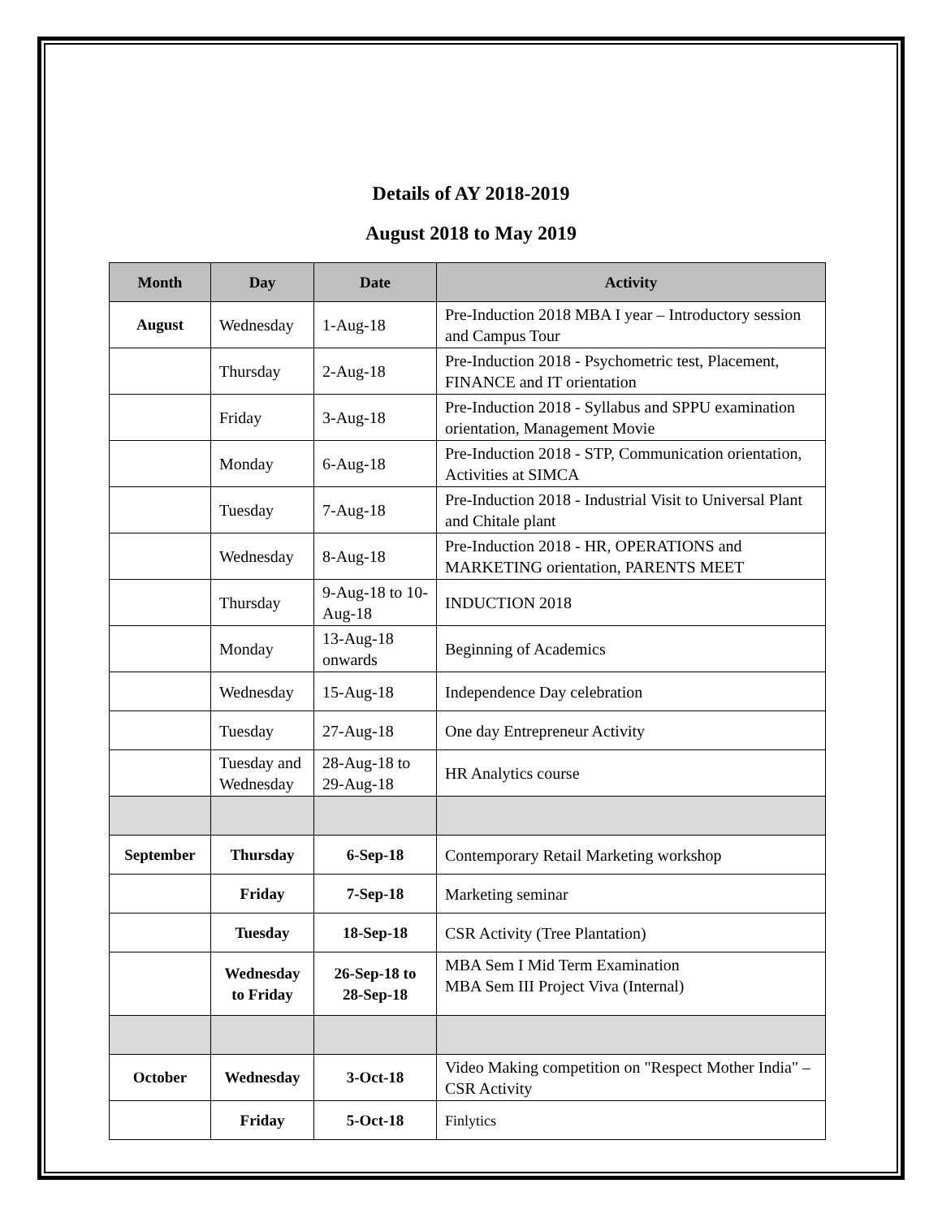Details of AY 2018-2019
August 2018 to May 2019
| Month | Day | Date | Activity |
| --- | --- | --- | --- |
| August | Wednesday | 1-Aug-18 | Pre-Induction 2018 MBA I year – Introductory session and Campus Tour |
| | Thursday | 2-Aug-18 | Pre-Induction 2018 - Psychometric test, Placement, FINANCE and IT orientation |
| | Friday | 3-Aug-18 | Pre-Induction 2018 - Syllabus and SPPU examination orientation, Management Movie |
| | Monday | 6-Aug-18 | Pre-Induction 2018 - STP, Communication orientation, Activities at SIMCA |
| | Tuesday | 7-Aug-18 | Pre-Induction 2018 - Industrial Visit to Universal Plant and Chitale plant |
| | Wednesday | 8-Aug-18 | Pre-Induction 2018 - HR, OPERATIONS and MARKETING orientation, PARENTS MEET |
| | Thursday | 9-Aug-18 to 10-Aug-18 | INDUCTION 2018 |
| | Monday | 13-Aug-18 onwards | Beginning of Academics |
| | Wednesday | 15-Aug-18 | Independence Day celebration |
| | Tuesday | 27-Aug-18 | One day Entrepreneur Activity |
| | Tuesday and Wednesday | 28-Aug-18 to 29-Aug-18 | HR Analytics course |
| September | Thursday | 6-Sep-18 | Contemporary Retail Marketing workshop |
| | Friday | 7-Sep-18 | Marketing seminar |
| | Tuesday | 18-Sep-18 | CSR Activity (Tree Plantation) |
| | Wednesday to Friday | 26-Sep-18 to 28-Sep-18 | MBA Sem I Mid Term Examination MBA Sem III Project Viva (Internal) |
| October | Wednesday | 3-Oct-18 | Video Making competition on "Respect Mother India" – CSR Activity |
| | Friday | 5-Oct-18 | Finlytics |